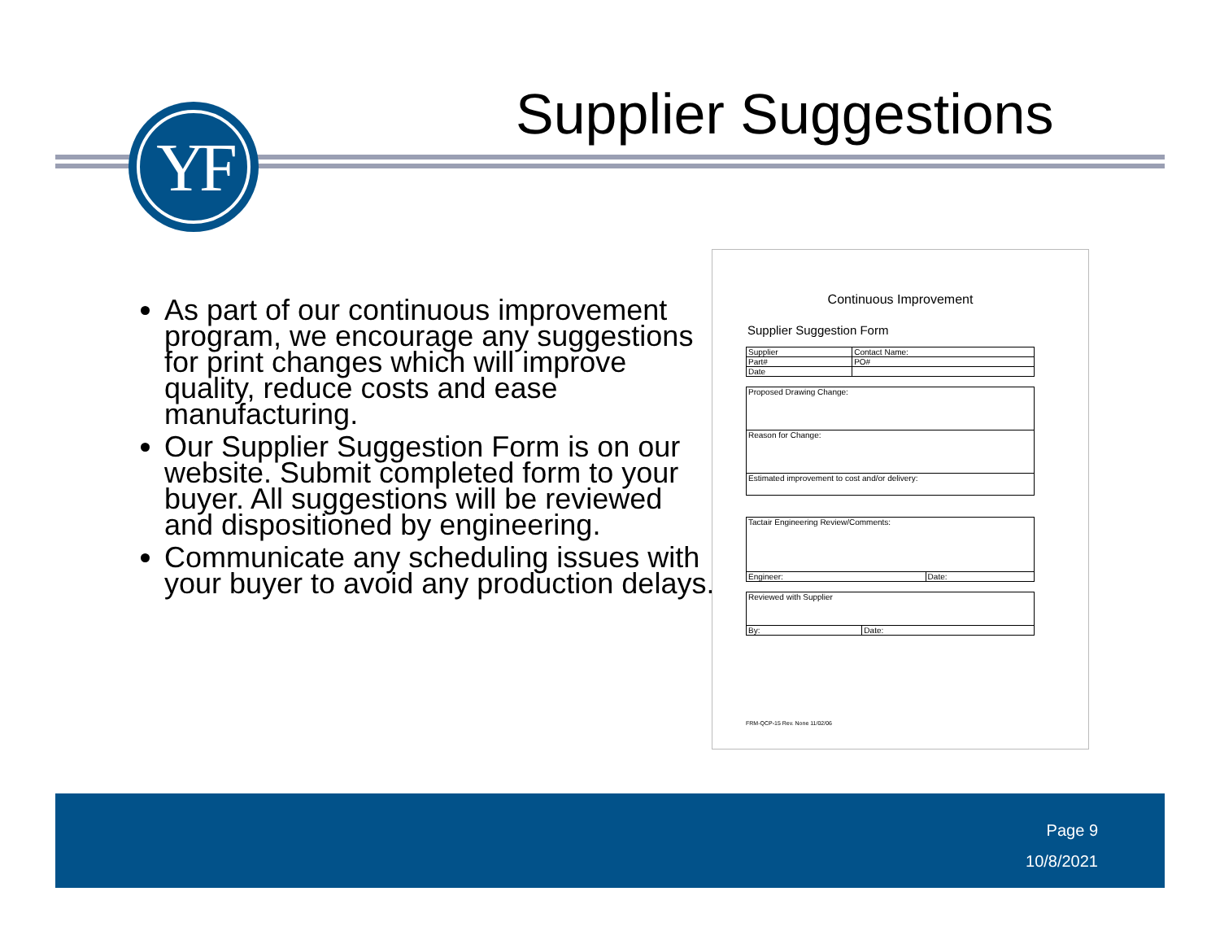YF Supplier Suggestions
As part of our continuous improvement program, we encourage any suggestions for print changes which will improve quality, reduce costs and ease manufacturing.
Our Supplier Suggestion Form is on our website. Submit completed form to your buyer. All suggestions will be reviewed and dispositioned by engineering.
Communicate any scheduling issues with your buyer to avoid any production delays.
Continuous Improvement
Supplier Suggestion Form
| Supplier | Contact Name: |
| Part# | PO# |
| Date | |
| Proposed Drawing Change: |
| Reason for Change: |
| Estimated improvement to cost and/or delivery: |
| Tactair Engineering Review/Comments: | |
| Engineer: | Date: |
| Reviewed with Supplier | |
| By: | Date: |
FRM-QCP-15 Rev. None 11/02/06
Page 9
10/8/2021